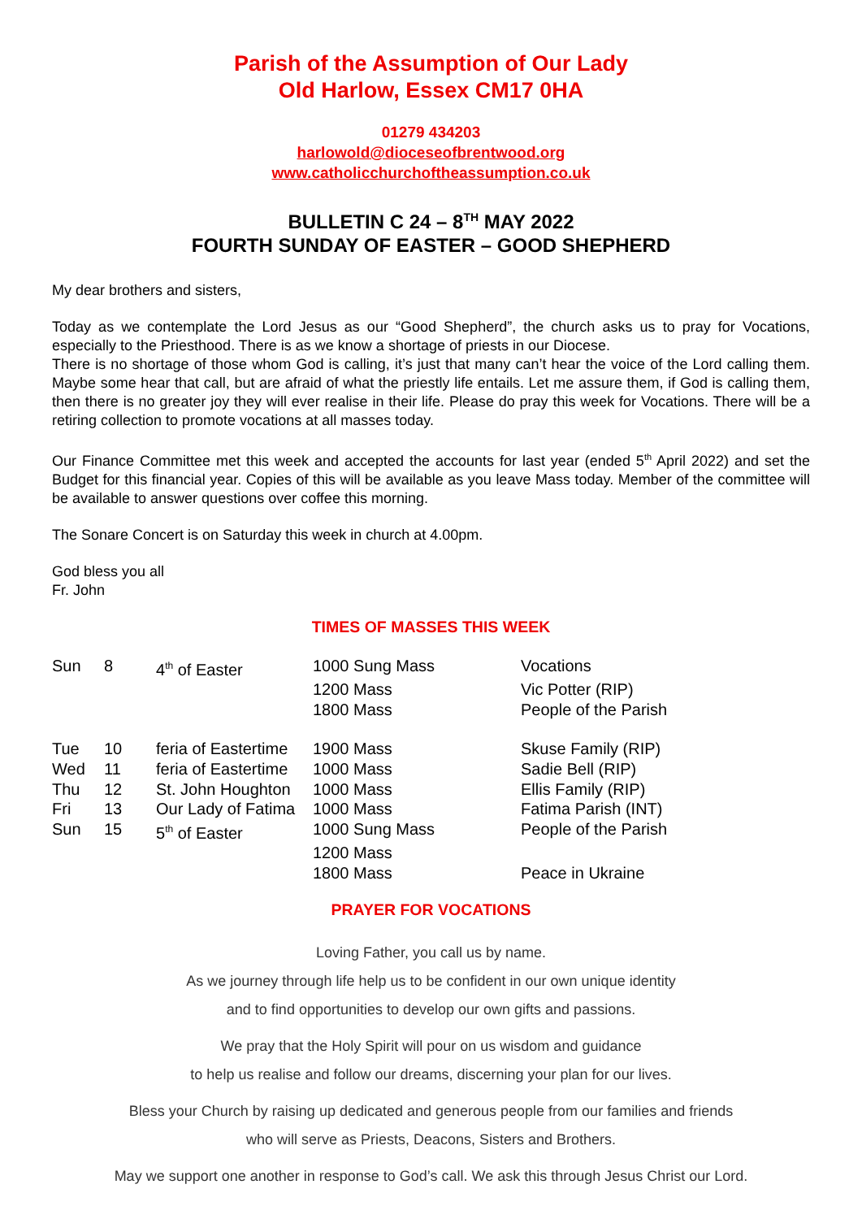Parish of the Assumption of Our Lady
Old Harlow, Essex CM17 0HA
01279 434203
harlowold@dioceseofbrentwood.org
www.catholicchurchoftheassumption.co.uk
BULLETIN C 24 – 8<sup>TH</sup> MAY 2022
FOURTH SUNDAY OF EASTER – GOOD SHEPHERD
My dear brothers and sisters,
Today as we contemplate the Lord Jesus as our “Good Shepherd”, the church asks us to pray for Vocations, especially to the Priesthood. There is as we know a shortage of priests in our Diocese.
There is no shortage of those whom God is calling, it’s just that many can’t hear the voice of the Lord calling them. Maybe some hear that call, but are afraid of what the priestly life entails. Let me assure them, if God is calling them, then there is no greater joy they will ever realise in their life. Please do pray this week for Vocations. There will be a retiring collection to promote vocations at all masses today.
Our Finance Committee met this week and accepted the accounts for last year (ended 5<sup>th</sup> April 2022) and set the Budget for this financial year. Copies of this will be available as you leave Mass today. Member of the committee will be available to answer questions over coffee this morning.
The Sonare Concert is on Saturday this week in church at 4.00pm.
God bless you all
Fr. John
TIMES OF MASSES THIS WEEK
| Sun | 8 | 4<sup>th</sup> of Easter | 1000 Sung Mass | Vocations |
| | | | 1200 Mass | Vic Potter (RIP) |
| | | | 1800 Mass | People of the Parish |
| Tue | 10 | feria of Eastertime | 1900 Mass | Skuse Family (RIP) |
| Wed | 11 | feria of Eastertime | 1000 Mass | Sadie Bell (RIP) |
| Thu | 12 | St. John Houghton | 1000 Mass | Ellis Family (RIP) |
| Fri | 13 | Our Lady of Fatima | 1000 Mass | Fatima Parish (INT) |
| Sun | 15 | 5<sup>th</sup> of Easter | 1000 Sung Mass | People of the Parish |
| | | | 1200 Mass | |
| | | | 1800 Mass | Peace in Ukraine |
PRAYER FOR VOCATIONS
Loving Father, you call us by name.
As we journey through life help us to be confident in our own unique identity
and to find opportunities to develop our own gifts and passions.
We pray that the Holy Spirit will pour on us wisdom and guidance
to help us realise and follow our dreams, discerning your plan for our lives.
Bless your Church by raising up dedicated and generous people from our families and friends
who will serve as Priests, Deacons, Sisters and Brothers.
May we support one another in response to God’s call. We ask this through Jesus Christ our Lord.